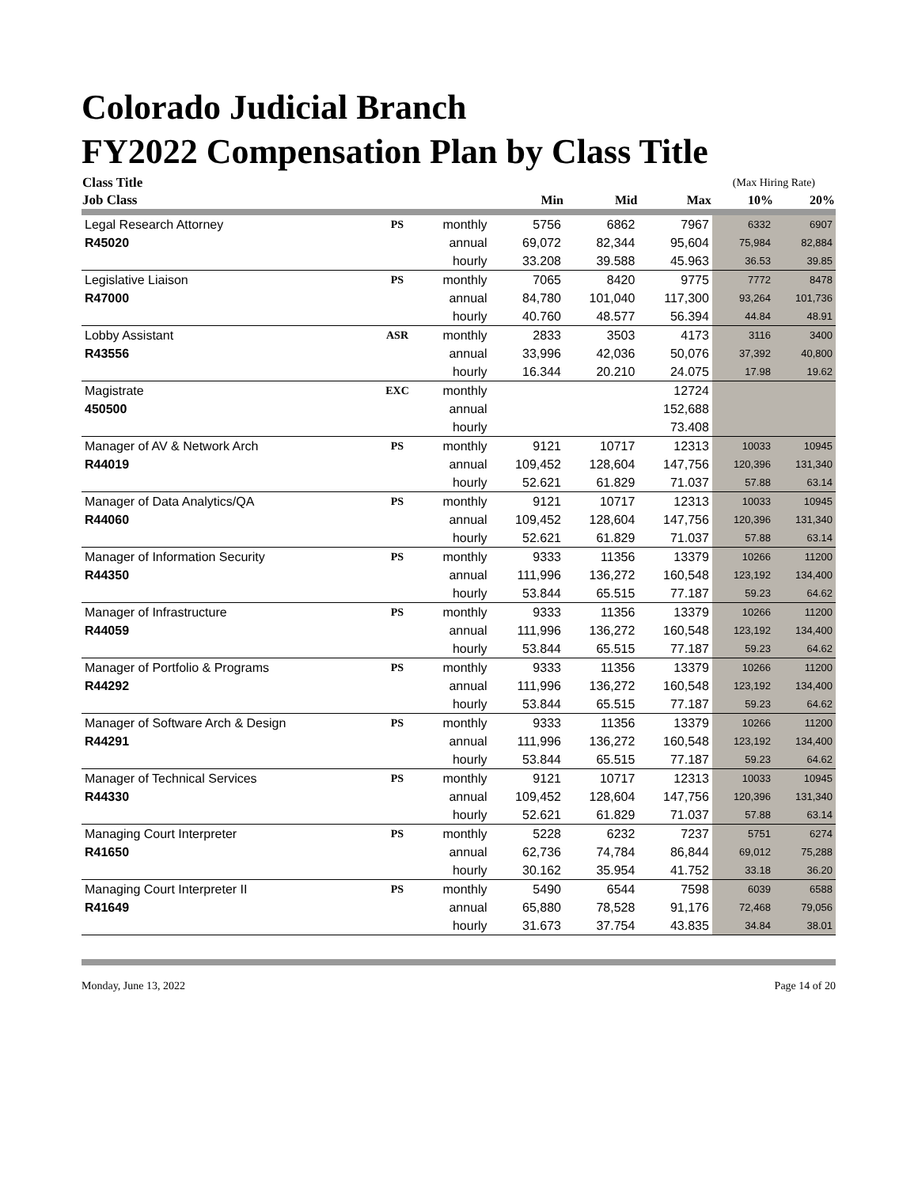Colorado Judicial Branch
FY2022 Compensation Plan by Class Title
| Class Title | | | | | | (Max Hiring Rate) | |
| --- | --- | --- | --- | --- | --- | --- | --- |
| Job Class | | | Min | Mid | Max | 10% | 20% |
| Legal Research Attorney | PS | monthly | 5756 | 6862 | 7967 | 6332 | 6907 |
| R45020 | | annual | 69,072 | 82,344 | 95,604 | 75,984 | 82,884 |
| | | hourly | 33.208 | 39.588 | 45.963 | 36.53 | 39.85 |
| Legislative Liaison | PS | monthly | 7065 | 8420 | 9775 | 7772 | 8478 |
| R47000 | | annual | 84,780 | 101,040 | 117,300 | 93,264 | 101,736 |
| | | hourly | 40.760 | 48.577 | 56.394 | 44.84 | 48.91 |
| Lobby Assistant | ASR | monthly | 2833 | 3503 | 4173 | 3116 | 3400 |
| R43556 | | annual | 33,996 | 42,036 | 50,076 | 37,392 | 40,800 |
| | | hourly | 16.344 | 20.210 | 24.075 | 17.98 | 19.62 |
| Magistrate | EXC | monthly | | | 12724 | | |
| 450500 | | annual | | | 152,688 | | |
| | | hourly | | | 73.408 | | |
| Manager of AV & Network Arch | PS | monthly | 9121 | 10717 | 12313 | 10033 | 10945 |
| R44019 | | annual | 109,452 | 128,604 | 147,756 | 120,396 | 131,340 |
| | | hourly | 52.621 | 61.829 | 71.037 | 57.88 | 63.14 |
| Manager of Data Analytics/QA | PS | monthly | 9121 | 10717 | 12313 | 10033 | 10945 |
| R44060 | | annual | 109,452 | 128,604 | 147,756 | 120,396 | 131,340 |
| | | hourly | 52.621 | 61.829 | 71.037 | 57.88 | 63.14 |
| Manager of Information Security | PS | monthly | 9333 | 11356 | 13379 | 10266 | 11200 |
| R44350 | | annual | 111,996 | 136,272 | 160,548 | 123,192 | 134,400 |
| | | hourly | 53.844 | 65.515 | 77.187 | 59.23 | 64.62 |
| Manager of Infrastructure | PS | monthly | 9333 | 11356 | 13379 | 10266 | 11200 |
| R44059 | | annual | 111,996 | 136,272 | 160,548 | 123,192 | 134,400 |
| | | hourly | 53.844 | 65.515 | 77.187 | 59.23 | 64.62 |
| Manager of Portfolio & Programs | PS | monthly | 9333 | 11356 | 13379 | 10266 | 11200 |
| R44292 | | annual | 111,996 | 136,272 | 160,548 | 123,192 | 134,400 |
| | | hourly | 53.844 | 65.515 | 77.187 | 59.23 | 64.62 |
| Manager of Software Arch & Design | PS | monthly | 9333 | 11356 | 13379 | 10266 | 11200 |
| R44291 | | annual | 111,996 | 136,272 | 160,548 | 123,192 | 134,400 |
| | | hourly | 53.844 | 65.515 | 77.187 | 59.23 | 64.62 |
| Manager of Technical Services | PS | monthly | 9121 | 10717 | 12313 | 10033 | 10945 |
| R44330 | | annual | 109,452 | 128,604 | 147,756 | 120,396 | 131,340 |
| | | hourly | 52.621 | 61.829 | 71.037 | 57.88 | 63.14 |
| Managing Court Interpreter | PS | monthly | 5228 | 6232 | 7237 | 5751 | 6274 |
| R41650 | | annual | 62,736 | 74,784 | 86,844 | 69,012 | 75,288 |
| | | hourly | 30.162 | 35.954 | 41.752 | 33.18 | 36.20 |
| Managing Court Interpreter II | PS | monthly | 5490 | 6544 | 7598 | 6039 | 6588 |
| R41649 | | annual | 65,880 | 78,528 | 91,176 | 72,468 | 79,056 |
| | | hourly | 31.673 | 37.754 | 43.835 | 34.84 | 38.01 |
Monday, June 13, 2022 Page 14 of 20